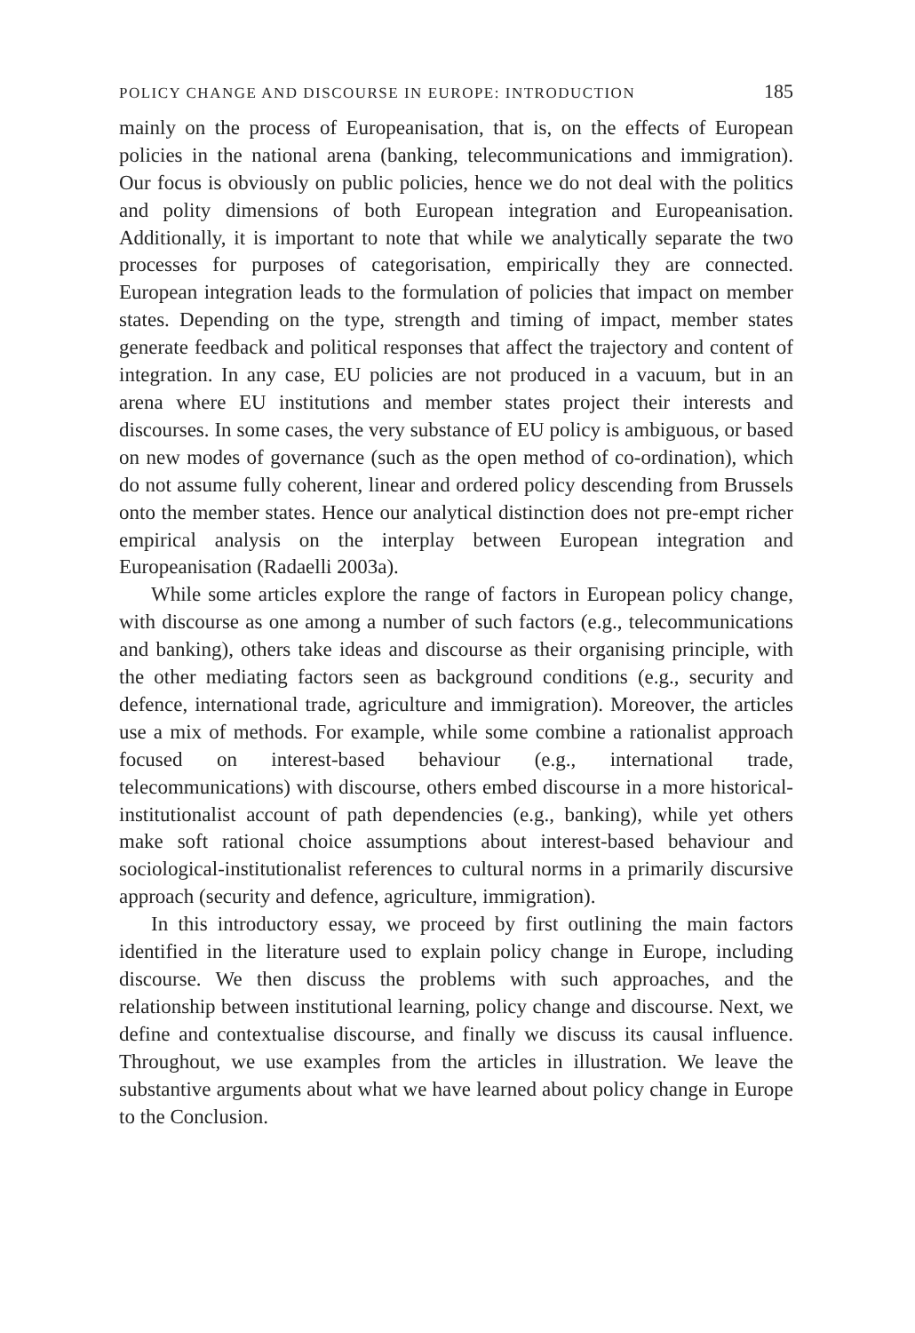POLICY CHANGE AND DISCOURSE IN EUROPE: INTRODUCTION 185
mainly on the process of Europeanisation, that is, on the effects of European policies in the national arena (banking, telecommunications and immigration). Our focus is obviously on public policies, hence we do not deal with the politics and polity dimensions of both European integration and Europeanisation. Additionally, it is important to note that while we analytically separate the two processes for purposes of categorisation, empirically they are connected. European integration leads to the formulation of policies that impact on member states. Depending on the type, strength and timing of impact, member states generate feedback and political responses that affect the trajectory and content of integration. In any case, EU policies are not produced in a vacuum, but in an arena where EU institutions and member states project their interests and discourses. In some cases, the very substance of EU policy is ambiguous, or based on new modes of governance (such as the open method of co-ordination), which do not assume fully coherent, linear and ordered policy descending from Brussels onto the member states. Hence our analytical distinction does not pre-empt richer empirical analysis on the interplay between European integration and Europeanisation (Radaelli 2003a).
While some articles explore the range of factors in European policy change, with discourse as one among a number of such factors (e.g., telecommunications and banking), others take ideas and discourse as their organising principle, with the other mediating factors seen as background conditions (e.g., security and defence, international trade, agriculture and immigration). Moreover, the articles use a mix of methods. For example, while some combine a rationalist approach focused on interest-based behaviour (e.g., international trade, telecommunications) with discourse, others embed discourse in a more historical-institutionalist account of path dependencies (e.g., banking), while yet others make soft rational choice assumptions about interest-based behaviour and sociological-institutionalist references to cultural norms in a primarily discursive approach (security and defence, agriculture, immigration).
In this introductory essay, we proceed by first outlining the main factors identified in the literature used to explain policy change in Europe, including discourse. We then discuss the problems with such approaches, and the relationship between institutional learning, policy change and discourse. Next, we define and contextualise discourse, and finally we discuss its causal influence. Throughout, we use examples from the articles in illustration. We leave the substantive arguments about what we have learned about policy change in Europe to the Conclusion.